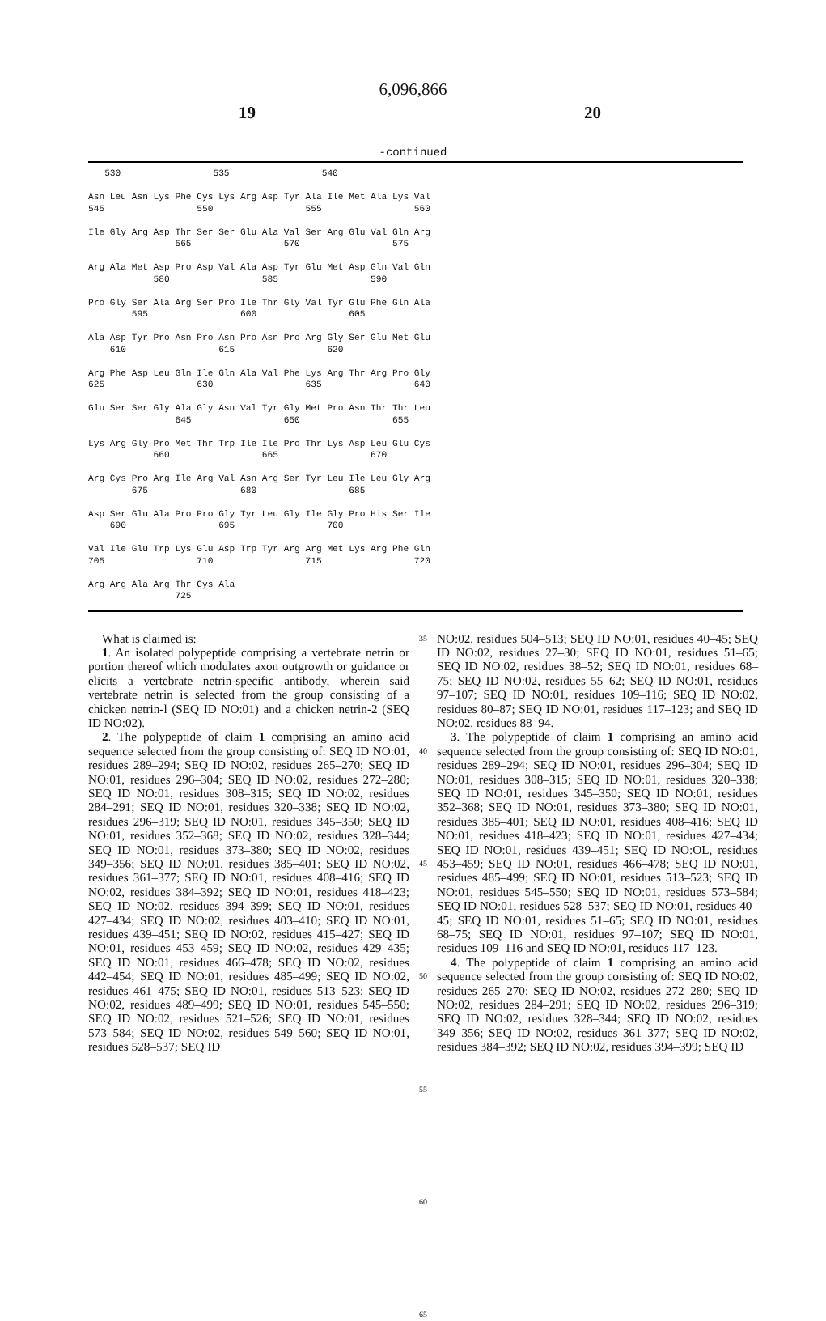6,096,866
19 20
-continued
   530                 535                 540

Asn Leu Asn Lys Phe Cys Lys Arg Asp Tyr Ala Ile Met Ala Lys Val
545                 550                 555                 560

Ile Gly Arg Asp Thr Ser Ser Glu Ala Val Ser Arg Glu Val Gln Arg
                565                 570                 575

Arg Ala Met Asp Pro Asp Val Ala Asp Tyr Glu Met Asp Gln Val Gln
            580                 585                 590

Pro Gly Ser Ala Arg Ser Pro Ile Thr Gly Val Tyr Glu Phe Gln Ala
        595                 600                 605

Ala Asp Tyr Pro Asn Pro Asn Pro Asn Pro Arg Gly Ser Glu Met Glu
    610                 615                 620

Arg Phe Asp Leu Gln Ile Gln Ala Val Phe Lys Arg Thr Arg Pro Gly
625                 630                 635                 640

Glu Ser Ser Gly Ala Gly Asn Val Tyr Gly Met Pro Asn Thr Thr Leu
                645                 650                 655

Lys Arg Gly Pro Met Thr Trp Ile Ile Pro Thr Lys Asp Leu Glu Cys
            660                 665                 670

Arg Cys Pro Arg Ile Arg Val Asn Arg Ser Tyr Leu Ile Leu Gly Arg
        675                 680                 685

Asp Ser Glu Ala Pro Pro Gly Tyr Leu Gly Ile Gly Pro His Ser Ile
    690                 695                 700

Val Ile Glu Trp Lys Glu Asp Trp Tyr Arg Arg Met Lys Arg Phe Gln
705                 710                 715                 720

Arg Arg Ala Arg Thr Cys Ala
                725
What is claimed is:
1. An isolated polypeptide comprising a vertebrate netrin or portion thereof which modulates axon outgrowth or guidance or elicits a vertebrate netrin-specific antibody, wherein said vertebrate netrin is selected from the group consisting of a chicken netrin-l (SEQ ID NO:01) and a chicken netrin-2 (SEQ ID NO:02).
2. The polypeptide of claim 1 comprising an amino acid sequence selected from the group consisting of: SEQ ID NO:01, residues 289–294; SEQ ID NO:02, residues 265–270; SEQ ID NO:01, residues 296–304; SEQ ID NO:02, residues 272–280; SEQ ID NO:01, residues 308–315; SEQ ID NO:02, residues 284–291; SEQ ID NO:01, residues 320–338; SEQ ID NO:02, residues 296–319; SEQ ID NO:01, residues 345–350; SEQ ID NO:01, residues 352–368; SEQ ID NO:02, residues 328–344; SEQ ID NO:01, residues 373–380; SEQ ID NO:02, residues 349–356; SEQ ID NO:01, residues 385–401; SEQ ID NO:02, residues 361–377; SEQ ID NO:01, residues 408–416; SEQ ID NO:02, residues 384–392; SEQ ID NO:01, residues 418–423; SEQ ID NO:02, residues 394–399; SEQ ID NO:01, residues 427–434; SEQ ID NO:02, residues 403–410; SEQ ID NO:01, residues 439–451; SEQ ID NO:02, residues 415–427; SEQ ID NO:01, residues 453–459; SEQ ID NO:02, residues 429–435; SEQ ID NO:01, residues 466–478; SEQ ID NO:02, residues 442–454; SEQ ID NO:01, residues 485–499; SEQ ID NO:02, residues 461–475; SEQ ID NO:01, residues 513–523; SEQ ID NO:02, residues 489–499; SEQ ID NO:01, residues 545–550; SEQ ID NO:02, residues 521–526; SEQ ID NO:01, residues 573–584; SEQ ID NO:02, residues 549–560; SEQ ID NO:01, residues 528–537; SEQ ID
35
40
45
50
55
60
65
NO:02, residues 504–513; SEQ ID NO:01, residues 40–45; SEQ ID NO:02, residues 27–30; SEQ ID NO:01, residues 51–65; SEQ ID NO:02, residues 38–52; SEQ ID NO:01, residues 68–75; SEQ ID NO:02, residues 55–62; SEQ ID NO:01, residues 97–107; SEQ ID NO:01, residues 109–116; SEQ ID NO:02, residues 80–87; SEQ ID NO:01, residues 117–123; and SEQ ID NO:02, residues 88–94.
3. The polypeptide of claim 1 comprising an amino acid sequence selected from the group consisting of: SEQ ID NO:01, residues 289–294; SEQ ID NO:01, residues 296–304; SEQ ID NO:01, residues 308–315; SEQ ID NO:01, residues 320–338; SEQ ID NO:01, residues 345–350; SEQ ID NO:01, residues 352–368; SEQ ID NO:01, residues 373–380; SEQ ID NO:01, residues 385–401; SEQ ID NO:01, residues 408–416; SEQ ID NO:01, residues 418–423; SEQ ID NO:01, residues 427–434; SEQ ID NO:01, residues 439–451; SEQ ID NO:OL, residues 453–459; SEQ ID NO:01, residues 466–478; SEQ ID NO:01, residues 485–499; SEQ ID NO:01, residues 513–523; SEQ ID NO:01, residues 545–550; SEQ ID NO:01, residues 573–584; SEQ ID NO:01, residues 528–537; SEQ ID NO:01, residues 40–45; SEQ ID NO:01, residues 51–65; SEQ ID NO:01, residues 68–75; SEQ ID NO:01, residues 97–107; SEQ ID NO:01, residues 109–116 and SEQ ID NO:01, residues 117–123.
4. The polypeptide of claim 1 comprising an amino acid sequence selected from the group consisting of: SEQ ID NO:02, residues 265–270; SEQ ID NO:02, residues 272–280; SEQ ID NO:02, residues 284–291; SEQ ID NO:02, residues 296–319; SEQ ID NO:02, residues 328–344; SEQ ID NO:02, residues 349–356; SEQ ID NO:02, residues 361–377; SEQ ID NO:02, residues 384–392; SEQ ID NO:02, residues 394–399; SEQ ID